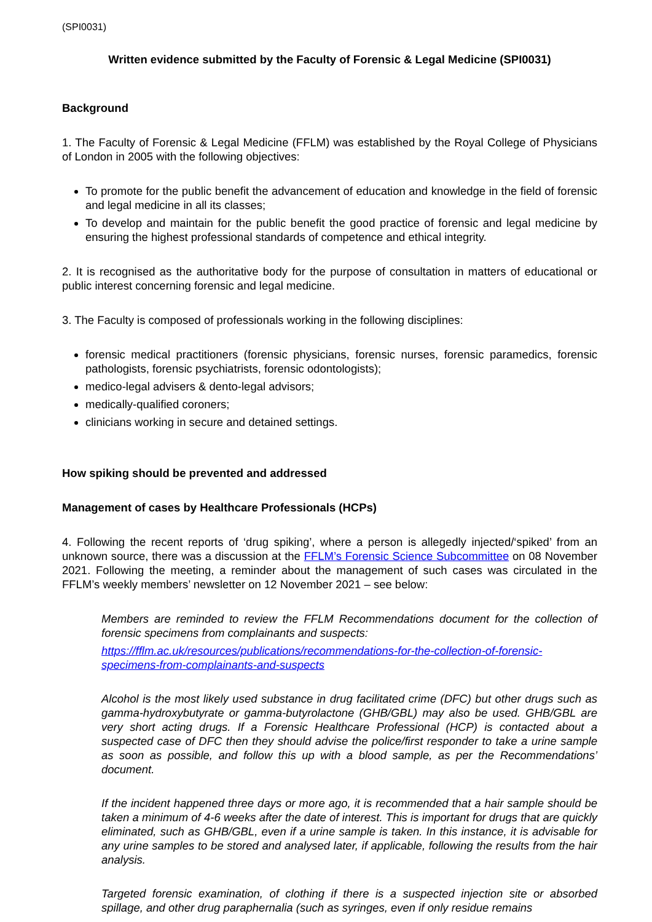(SPI0031)
Written evidence submitted by the Faculty of Forensic & Legal Medicine (SPI0031)
Background
1. The Faculty of Forensic & Legal Medicine (FFLM) was established by the Royal College of Physicians of London in 2005 with the following objectives:
To promote for the public benefit the advancement of education and knowledge in the field of forensic and legal medicine in all its classes;
To develop and maintain for the public benefit the good practice of forensic and legal medicine by ensuring the highest professional standards of competence and ethical integrity.
2. It is recognised as the authoritative body for the purpose of consultation in matters of educational or public interest concerning forensic and legal medicine.
3. The Faculty is composed of professionals working in the following disciplines:
forensic medical practitioners (forensic physicians, forensic nurses, forensic paramedics, forensic pathologists, forensic psychiatrists, forensic odontologists);
medico-legal advisers & dento-legal advisors;
medically-qualified coroners;
clinicians working in secure and detained settings.
How spiking should be prevented and addressed
Management of cases by Healthcare Professionals (HCPs)
4. Following the recent reports of ‘drug spiking’, where a person is allegedly injected/‘spiked’ from an unknown source, there was a discussion at the FFLM’s Forensic Science Subcommittee on 08 November 2021. Following the meeting, a reminder about the management of such cases was circulated in the FFLM’s weekly members’ newsletter on 12 November 2021 – see below:
Members are reminded to review the FFLM Recommendations document for the collection of forensic specimens from complainants and suspects:
https://fflm.ac.uk/resources/publications/recommendations-for-the-collection-of-forensic-specimens-from-complainants-and-suspects
Alcohol is the most likely used substance in drug facilitated crime (DFC) but other drugs such as gamma-hydroxybutyrate or gamma-butyrolactone (GHB/GBL) may also be used. GHB/GBL are very short acting drugs. If a Forensic Healthcare Professional (HCP) is contacted about a suspected case of DFC then they should advise the police/first responder to take a urine sample as soon as possible, and follow this up with a blood sample, as per the Recommendations’ document.
If the incident happened three days or more ago, it is recommended that a hair sample should be taken a minimum of 4-6 weeks after the date of interest. This is important for drugs that are quickly eliminated, such as GHB/GBL, even if a urine sample is taken. In this instance, it is advisable for any urine samples to be stored and analysed later, if applicable, following the results from the hair analysis.
Targeted forensic examination, of clothing if there is a suspected injection site or absorbed spillage, and other drug paraphernalia (such as syringes, even if only residue remains